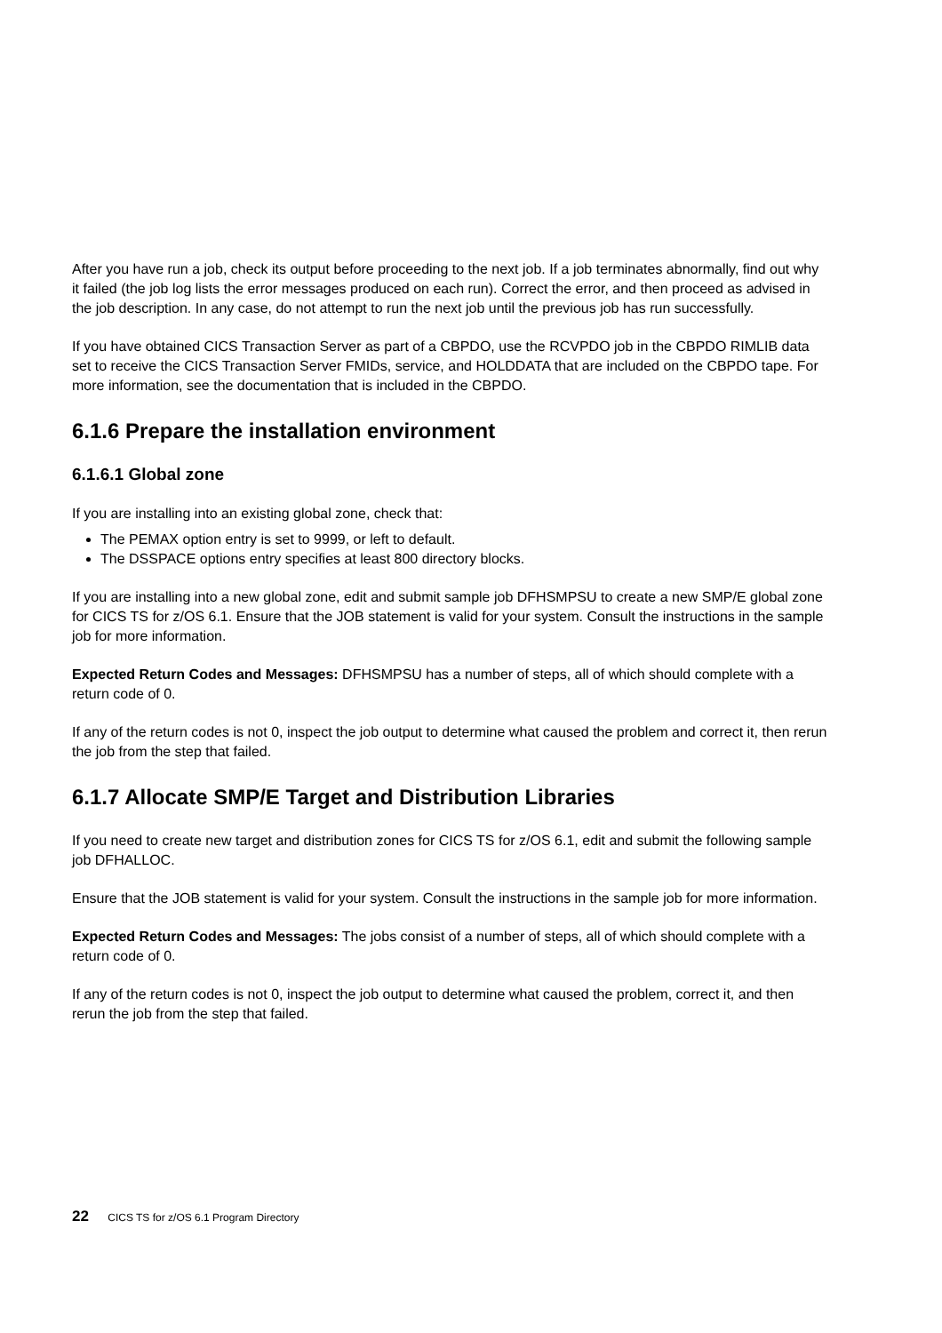After you have run a job, check its output before proceeding to the next job. If a job terminates abnormally, find out why it failed (the job log lists the error messages produced on each run). Correct the error, and then proceed as advised in the job description. In any case, do not attempt to run the next job until the previous job has run successfully.
If you have obtained CICS Transaction Server as part of a CBPDO, use the RCVPDO job in the CBPDO RIMLIB data set to receive the CICS Transaction Server FMIDs, service, and HOLDDATA that are included on the CBPDO tape. For more information, see the documentation that is included in the CBPDO.
6.1.6 Prepare the installation environment
6.1.6.1 Global zone
If you are installing into an existing global zone, check that:
The PEMAX option entry is set to 9999, or left to default.
The DSSPACE options entry specifies at least 800 directory blocks.
If you are installing into a new global zone, edit and submit sample job DFHSMPSU to create a new SMP/E global zone for CICS TS for z/OS 6.1. Ensure that the JOB statement is valid for your system. Consult the instructions in the sample job for more information.
Expected Return Codes and Messages: DFHSMPSU has a number of steps, all of which should complete with a return code of 0.
If any of the return codes is not 0, inspect the job output to determine what caused the problem and correct it, then rerun the job from the step that failed.
6.1.7 Allocate SMP/E Target and Distribution Libraries
If you need to create new target and distribution zones for CICS TS for z/OS 6.1, edit and submit the following sample job DFHALLOC.
Ensure that the JOB statement is valid for your system. Consult the instructions in the sample job for more information.
Expected Return Codes and Messages: The jobs consist of a number of steps, all of which should complete with a return code of 0.
If any of the return codes is not 0, inspect the job output to determine what caused the problem, correct it, and then rerun the job from the step that failed.
22 CICS TS for z/OS 6.1 Program Directory